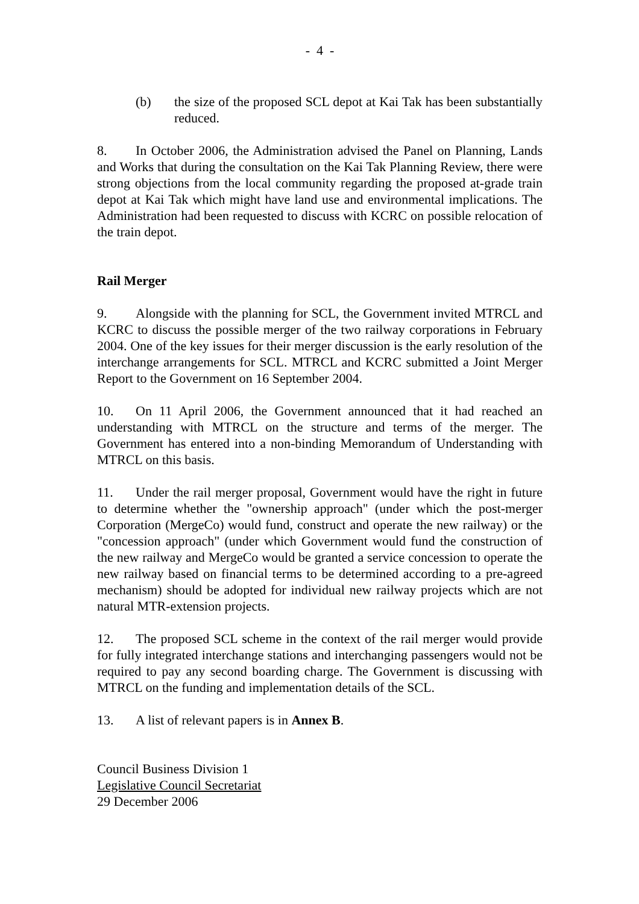- 4 -
(b) the size of the proposed SCL depot at Kai Tak has been substantially reduced.
8. In October 2006, the Administration advised the Panel on Planning, Lands and Works that during the consultation on the Kai Tak Planning Review, there were strong objections from the local community regarding the proposed at-grade train depot at Kai Tak which might have land use and environmental implications. The Administration had been requested to discuss with KCRC on possible relocation of the train depot.
Rail Merger
9. Alongside with the planning for SCL, the Government invited MTRCL and KCRC to discuss the possible merger of the two railway corporations in February 2004. One of the key issues for their merger discussion is the early resolution of the interchange arrangements for SCL. MTRCL and KCRC submitted a Joint Merger Report to the Government on 16 September 2004.
10. On 11 April 2006, the Government announced that it had reached an understanding with MTRCL on the structure and terms of the merger. The Government has entered into a non-binding Memorandum of Understanding with MTRCL on this basis.
11. Under the rail merger proposal, Government would have the right in future to determine whether the "ownership approach" (under which the post-merger Corporation (MergeCo) would fund, construct and operate the new railway) or the "concession approach" (under which Government would fund the construction of the new railway and MergeCo would be granted a service concession to operate the new railway based on financial terms to be determined according to a pre-agreed mechanism) should be adopted for individual new railway projects which are not natural MTR-extension projects.
12. The proposed SCL scheme in the context of the rail merger would provide for fully integrated interchange stations and interchanging passengers would not be required to pay any second boarding charge. The Government is discussing with MTRCL on the funding and implementation details of the SCL.
13. A list of relevant papers is in Annex B.
Council Business Division 1
Legislative Council Secretariat
29 December 2006